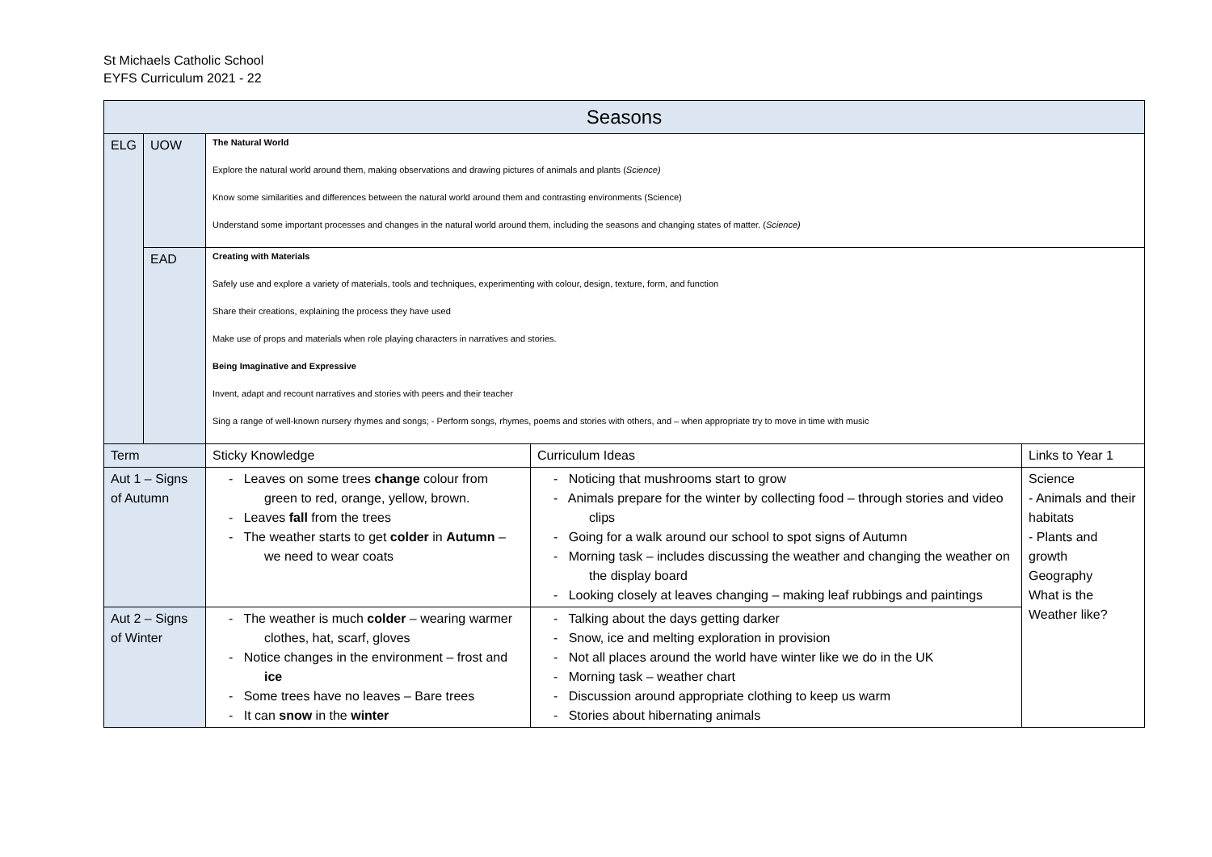St Michaels Catholic School
EYFS Curriculum 2021 - 22
| Seasons | | | | |
| ELG | UOW | The Natural World Explore the natural world around them, making observations and drawing pictures of animals and plants ( Science) Know some similarities and differences between the natural world around them and contrasting environments (Science) Understand some important processes and changes in the natural world around them, including the seasons and changing states of matter. ( Science) | | |
| | EAD | Creating with Materials Safely use and explore a variety of materials, tools and techniques, experimenting with colour, design, texture, form, and function Share their creations, explaining the process they have used Make use of props and materials when role playing characters in narratives and stories. Being Imaginative and Expressive Invent, adapt and recount narratives and stories with peers and their teacher Sing a range of well-known nursery rhymes and songs; - Perform songs, rhymes, poems and stories with others, and – when appropriate try to move in time with music | | |
| Term | | Sticky Knowledge | Curriculum Ideas | Links to Year 1 |
| Aut 1 – Signs of Autumn | | - Leaves on some trees change colour from green to red, orange, yellow, brown. - Leaves fall from the trees - The weather starts to get colder in Autumn – we need to wear coats | - Noticing that mushrooms start to grow - Animals prepare for the winter by collecting food – through stories and video clips - Going for a walk around our school to spot signs of Autumn - Morning task – includes discussing the weather and changing the weather on the display board - Looking closely at leaves changing – making leaf rubbings and paintings | Science - Animals and their habitats - Plants and growth Geography What is the Weather like? |
| Aut 2 – Signs of Winter | | - The weather is much colder – wearing warmer clothes, hat, scarf, gloves - Notice changes in the environment – frost and ice - Some trees have no leaves – Bare trees - It can snow in the winter | - Talking about the days getting darker - Snow, ice and melting exploration in provision - Not all places around the world have winter like we do in the UK - Morning task – weather chart - Discussion around appropriate clothing to keep us warm - Stories about hibernating animals | |